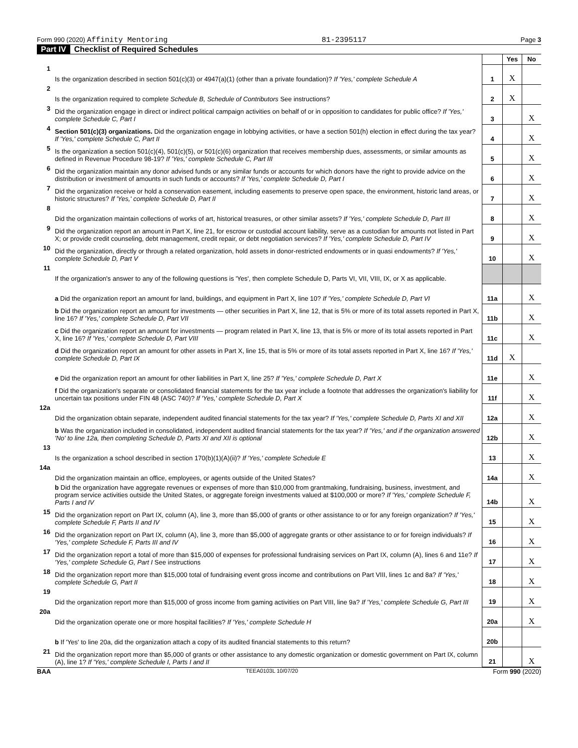Form 990 (2020) Affinity Mentoring 81-2395117 Page 3
Part IV Checklist of Required Schedules
| | | | Yes | No |
| 1 | Is the organization described in section 501(c)(3) or 4947(a)(1) (other than a private foundation)? If 'Yes,' complete Schedule A | 1 | X | |
| 2 | Is the organization required to complete Schedule B, Schedule of Contributors See instructions? | 2 | X | |
| 3 | Did the organization engage in direct or indirect political campaign activities on behalf of or in opposition to candidates for public office? If 'Yes,' complete Schedule C, Part I | 3 | | X |
| 4 | Section 501(c)(3) organizations. Did the organization engage in lobbying activities, or have a section 501(h) election in effect during the tax year? If 'Yes,' complete Schedule C, Part II | 4 | | X |
| 5 | Is the organization a section 501(c)(4), 501(c)(5), or 501(c)(6) organization that receives membership dues, assessments, or similar amounts as defined in Revenue Procedure 98-19? If 'Yes,' complete Schedule C, Part III | 5 | | X |
| 6 | Did the organization maintain any donor advised funds or any similar funds or accounts for which donors have the right to provide advice on the distribution or investment of amounts in such funds or accounts? If 'Yes,' complete Schedule D, Part I | 6 | | X |
| 7 | Did the organization receive or hold a conservation easement, including easements to preserve open space, the environment, historic land areas, or historic structures? If 'Yes,' complete Schedule D, Part II | 7 | | X |
| 8 | Did the organization maintain collections of works of art, historical treasures, or other similar assets? If 'Yes,' complete Schedule D, Part III | 8 | | X |
| 9 | Did the organization report an amount in Part X, line 21, for escrow or custodial account liability, serve as a custodian for amounts not listed in Part X; or provide credit counseling, debt management, credit repair, or debt negotiation services? If 'Yes,' complete Schedule D, Part IV | 9 | | X |
| 10 | Did the organization, directly or through a related organization, hold assets in donor-restricted endowments or in quasi endowments? If 'Yes,' complete Schedule D, Part V | 10 | | X |
| 11 | If the organization's answer to any of the following questions is 'Yes', then complete Schedule D, Parts VI, VII, VIII, IX, or X as applicable. | | | |
| | a Did the organization report an amount for land, buildings, and equipment in Part X, line 10? If 'Yes,' complete Schedule D, Part VI | 11a | | X |
| | b Did the organization report an amount for investments — other securities in Part X, line 12, that is 5% or more of its total assets reported in Part X, line 16? If 'Yes,' complete Schedule D, Part VII | 11b | | X |
| | c Did the organization report an amount for investments — program related in Part X, line 13, that is 5% or more of its total assets reported in Part X, line 16? If 'Yes,' complete Schedule D, Part VIII | 11c | | X |
| | d Did the organization report an amount for other assets in Part X, line 15, that is 5% or more of its total assets reported in Part X, line 16? If 'Yes,' complete Schedule D, Part IX | 11d | X | |
| | e Did the organization report an amount for other liabilities in Part X, line 25? If 'Yes,' complete Schedule D, Part X | 11e | | X |
| | f Did the organization's separate or consolidated financial statements for the tax year include a footnote that addresses the organization's liability for uncertain tax positions under FIN 48 (ASC 740)? If 'Yes,' complete Schedule D, Part X | 11f | | X |
| 12a | Did the organization obtain separate, independent audited financial statements for the tax year? If 'Yes,' complete Schedule D, Parts XI and XII | 12a | | X |
| | b Was the organization included in consolidated, independent audited financial statements for the tax year? If 'Yes,' and if the organization answered 'No' to line 12a, then completing Schedule D, Parts XI and XII is optional | 12b | | X |
| 13 | Is the organization a school described in section 170(b)(1)(A)(ii)? If 'Yes,' complete Schedule E | 13 | | X |
| 14a | Did the organization maintain an office, employees, or agents outside of the United States? | 14a | | X |
| | b Did the organization have aggregate revenues or expenses of more than $10,000 from grantmaking, fundraising, business, investment, and program service activities outside the United States, or aggregate foreign investments valued at $100,000 or more? If 'Yes,' complete Schedule F, Parts I and IV | 14b | | X |
| 15 | Did the organization report on Part IX, column (A), line 3, more than $5,000 of grants or other assistance to or for any foreign organization? If 'Yes,' complete Schedule F, Parts II and IV | 15 | | X |
| 16 | Did the organization report on Part IX, column (A), line 3, more than $5,000 of aggregate grants or other assistance to or for foreign individuals? If 'Yes,' complete Schedule F, Parts III and IV | 16 | | X |
| 17 | Did the organization report a total of more than $15,000 of expenses for professional fundraising services on Part IX, column (A), lines 6 and 11e? If 'Yes,' complete Schedule G, Part I See instructions | 17 | | X |
| 18 | Did the organization report more than $15,000 total of fundraising event gross income and contributions on Part VIII, lines 1c and 8a? If 'Yes,' complete Schedule G, Part II | 18 | | X |
| 19 | Did the organization report more than $15,000 of gross income from gaming activities on Part VIII, line 9a? If 'Yes,' complete Schedule G, Part III | 19 | | X |
| 20a | Did the organization operate one or more hospital facilities? If 'Yes,' complete Schedule H | 20a | | X |
| | b If 'Yes' to line 20a, did the organization attach a copy of its audited financial statements to this return? | 20b | | |
| 21 | Did the organization report more than $5,000 of grants or other assistance to any domestic organization or domestic government on Part IX, column (A), line 1? If 'Yes,' complete Schedule I, Parts I and II | 21 | | X |
BAA TEEA0103L 10/07/20 Form 990 (2020)